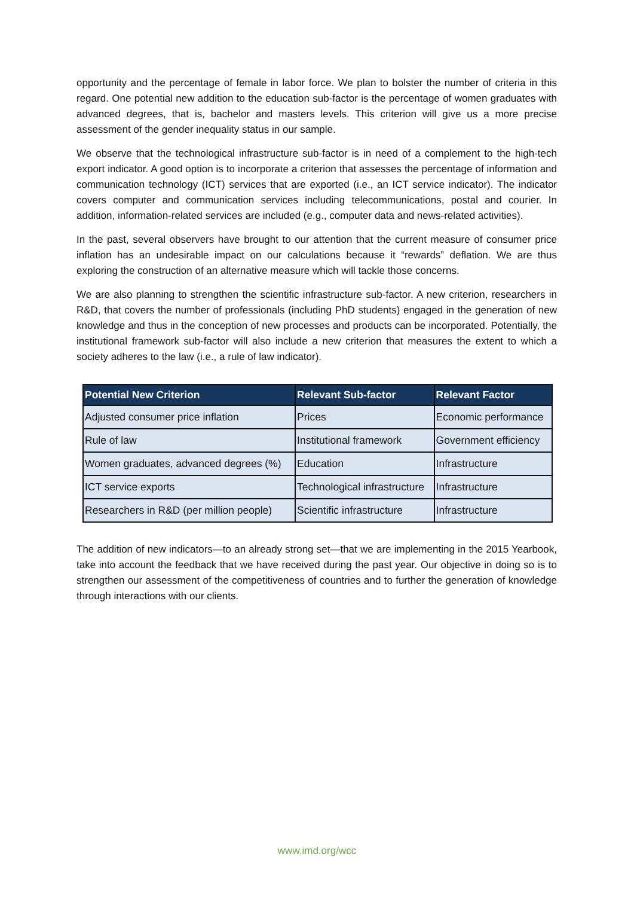opportunity and the percentage of female in labor force. We plan to bolster the number of criteria in this regard. One potential new addition to the education sub-factor is the percentage of women graduates with advanced degrees, that is, bachelor and masters levels. This criterion will give us a more precise assessment of the gender inequality status in our sample.
We observe that the technological infrastructure sub-factor is in need of a complement to the high-tech export indicator. A good option is to incorporate a criterion that assesses the percentage of information and communication technology (ICT) services that are exported (i.e., an ICT service indicator). The indicator covers computer and communication services including telecommunications, postal and courier. In addition, information-related services are included (e.g., computer data and news-related activities).
In the past, several observers have brought to our attention that the current measure of consumer price inflation has an undesirable impact on our calculations because it “rewards” deflation. We are thus exploring the construction of an alternative measure which will tackle those concerns.
We are also planning to strengthen the scientific infrastructure sub-factor. A new criterion, researchers in R&D, that covers the number of professionals (including PhD students) engaged in the generation of new knowledge and thus in the conception of new processes and products can be incorporated. Potentially, the institutional framework sub-factor will also include a new criterion that measures the extent to which a society adheres to the law (i.e., a rule of law indicator).
| Potential New Criterion | Relevant Sub-factor | Relevant Factor |
| --- | --- | --- |
| Adjusted consumer price inflation | Prices | Economic performance |
| Rule of law | Institutional framework | Government efficiency |
| Women graduates, advanced degrees (%) | Education | Infrastructure |
| ICT service exports | Technological infrastructure | Infrastructure |
| Researchers in R&D (per million people) | Scientific infrastructure | Infrastructure |
The addition of new indicators—to an already strong set—that we are implementing in the 2015 Yearbook, take into account the feedback that we have received during the past year. Our objective in doing so is to strengthen our assessment of the competitiveness of countries and to further the generation of knowledge through interactions with our clients.
www.imd.org/wcc